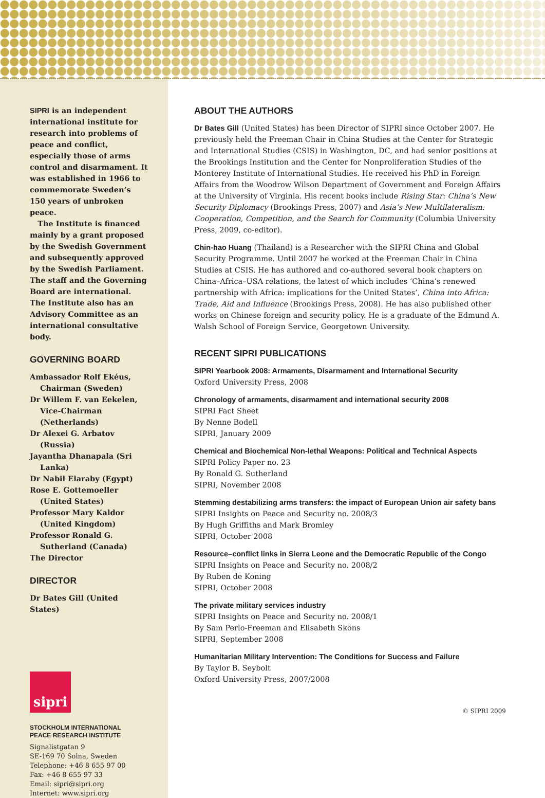SIPRI is an independent international institute for research into problems of peace and conflict, especially those of arms control and disarmament. It was established in 1966 to commemorate Sweden’s 150 years of unbroken peace.
The Institute is financed mainly by a grant proposed by the Swedish Government and subsequently approved by the Swedish Parliament. The staff and the Governing Board are international. The Institute also has an Advisory Committee as an international consultative body.
GOVERNING BOARD
Ambassador Rolf Ekéus, Chairman (Sweden)
Dr Willem F. van Eekelen, Vice-Chairman (Netherlands)
Dr Alexei G. Arbatov (Russia)
Jayantha Dhanapala (Sri Lanka)
Dr Nabil Elaraby (Egypt)
Rose E. Gottemoeller (United States)
Professor Mary Kaldor (United Kingdom)
Professor Ronald G. Sutherland (Canada)
The Director
DIRECTOR
Dr Bates Gill (United States)
sipri
STOCKHOLM INTERNATIONAL
PEACE RESEARCH INSTITUTE
Signalistgatan 9
SE-169 70 Solna, Sweden
Telephone: +46 8 655 97 00
Fax: +46 8 655 97 33
Email: sipri@sipri.org
Internet: www.sipri.org
ABOUT THE AUTHORS
Dr Bates Gill (United States) has been Director of SIPRI since October 2007. He previously held the Freeman Chair in China Studies at the Center for Strategic and International Studies (CSIS) in Washington, DC, and had senior positions at the Brookings Institution and the Center for Nonproliferation Studies of the Monterey Institute of International Studies. He received his PhD in Foreign Affairs from the Woodrow Wilson Department of Government and Foreign Affairs at the University of Virginia. His recent books include Rising Star: China’s New Security Diplomacy (Brookings Press, 2007) and Asia’s New Multilateralism: Cooperation, Competition, and the Search for Community (Columbia University Press, 2009, co-editor).
Chin-hao Huang (Thailand) is a Researcher with the SIPRI China and Global Security Programme. Until 2007 he worked at the Freeman Chair in China Studies at CSIS. He has authored and co-authored several book chapters on China–Africa–USA relations, the latest of which includes ‘China’s renewed partnership with Africa: implications for the United States’, China into Africa: Trade, Aid and Influence (Brookings Press, 2008). He has also published other works on Chinese foreign and security policy. He is a graduate of the Edmund A. Walsh School of Foreign Service, Georgetown University.
RECENT SIPRI PUBLICATIONS
SIPRI Yearbook 2008: Armaments, Disarmament and International Security
Oxford University Press, 2008
Chronology of armaments, disarmament and international security 2008
SIPRI Fact Sheet
By Nenne Bodell
SIPRI, January 2009
Chemical and Biochemical Non-lethal Weapons: Political and Technical Aspects
SIPRI Policy Paper no. 23
By Ronald G. Sutherland
SIPRI, November 2008
Stemming destabilizing arms transfers: the impact of European Union air safety bans
SIPRI Insights on Peace and Security no. 2008/3
By Hugh Griffiths and Mark Bromley
SIPRI, October 2008
Resource–conflict links in Sierra Leone and the Democratic Republic of the Congo
SIPRI Insights on Peace and Security no. 2008/2
By Ruben de Koning
SIPRI, October 2008
The private military services industry
SIPRI Insights on Peace and Security no. 2008/1
By Sam Perlo-Freeman and Elisabeth Sköns
SIPRI, September 2008
Humanitarian Military Intervention: The Conditions for Success and Failure
By Taylor B. Seybolt
Oxford University Press, 2007/2008
© SIPRI 2009